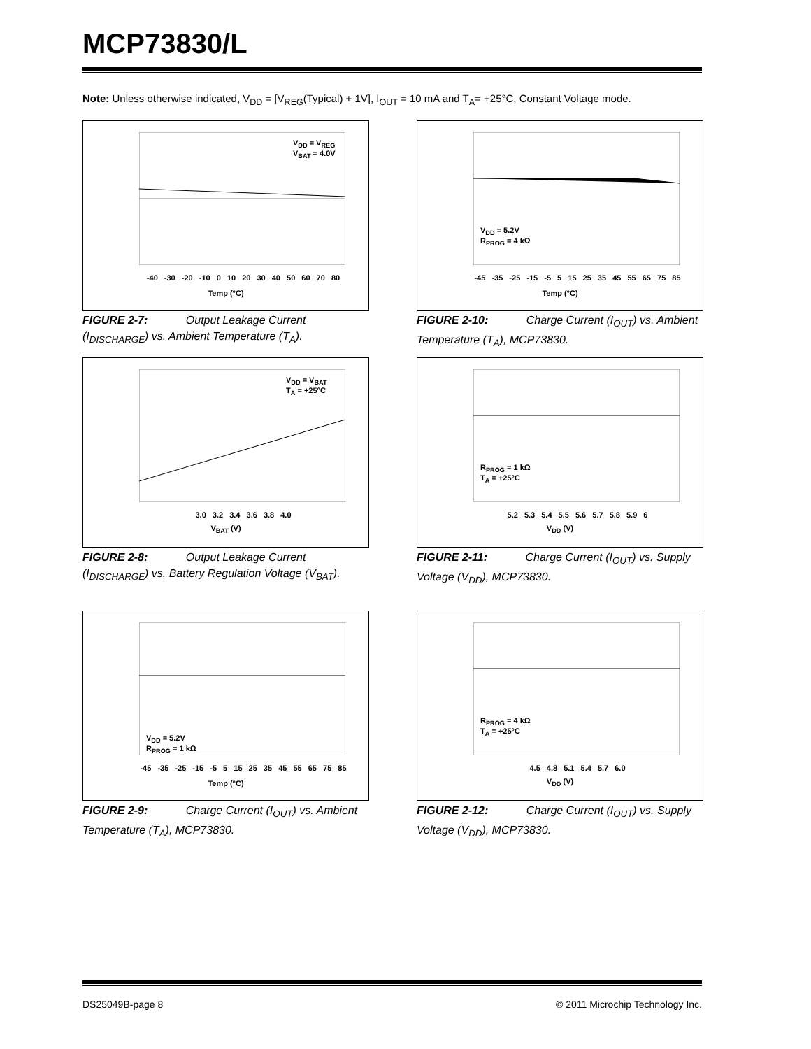MCP73830/L
Note: Unless otherwise indicated, V<sub>DD</sub> = [V<sub>REG</sub>(Typical) + 1V], I<sub>OUT</sub> = 10 mA and T<sub>A</sub>= +25°C, Constant Voltage mode.
V<sub>DD</sub> = V<sub>REG</sub>
V<sub>BAT</sub> = 4.0V
-40 -30 -20 -10 0 10 20 30 40 50 60 70 80
Temp (°C)
FIGURE 2-7: Output Leakage Current (I<sub>DISCHARGE</sub>) vs. Ambient Temperature (T<sub>A</sub>).
V<sub>DD</sub> = 5.2V
R<sub>PROG</sub> = 4 kΩ
-45 -35 -25 -15 -5 5 15 25 35 45 55 65 75 85
Temp (°C)
FIGURE 2-10: Charge Current (I<sub>OUT</sub>) vs. Ambient Temperature (T<sub>A</sub>), MCP73830.
V<sub>DD</sub> = V<sub>BAT</sub>
T<sub>A</sub> = +25°C
3.0 3.2 3.4 3.6 3.8 4.0
V<sub>BAT</sub> (V)
FIGURE 2-8: Output Leakage Current (I<sub>DISCHARGE</sub>) vs. Battery Regulation Voltage (V<sub>BAT</sub>).
R<sub>PROG</sub> = 1 kΩ
T<sub>A</sub> = +25°C
5.2 5.3 5.4 5.5 5.6 5.7 5.8 5.9 6
V<sub>DD</sub> (V)
FIGURE 2-11: Charge Current (I<sub>OUT</sub>) vs. Supply Voltage (V<sub>DD</sub>), MCP73830.
V<sub>DD</sub> = 5.2V
R<sub>PROG</sub> = 1 kΩ
-45 -35 -25 -15 -5 5 15 25 35 45 55 65 75 85
Temp (°C)
FIGURE 2-9: Charge Current (I<sub>OUT</sub>) vs. Ambient Temperature (T<sub>A</sub>), MCP73830.
R<sub>PROG</sub> = 4 kΩ
T<sub>A</sub> = +25°C
4.5 4.8 5.1 5.4 5.7 6.0
V<sub>DD</sub> (V)
FIGURE 2-12: Charge Current (I<sub>OUT</sub>) vs. Supply Voltage (V<sub>DD</sub>), MCP73830.
DS25049B-page 8
© 2011 Microchip Technology Inc.